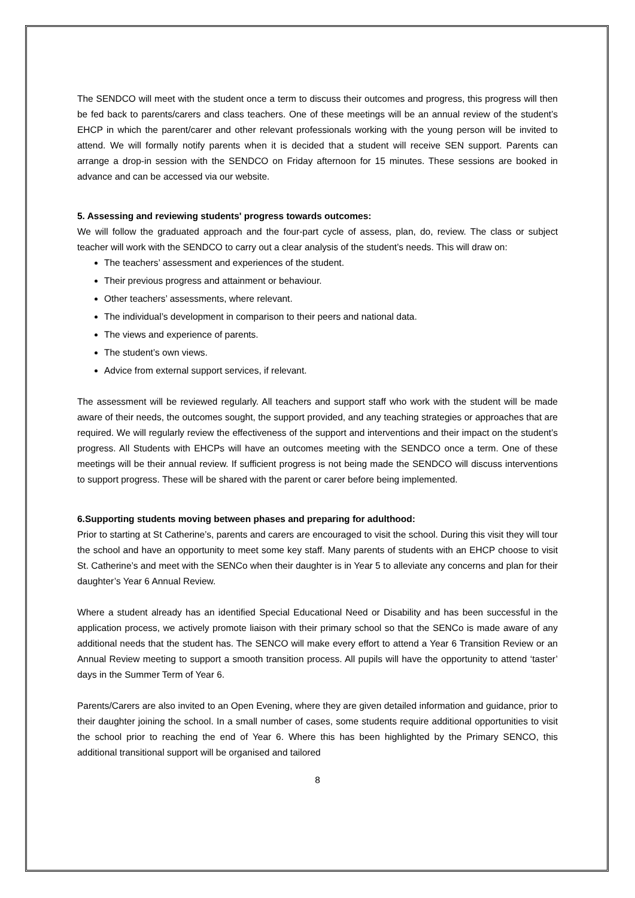The SENDCO will meet with the student once a term to discuss their outcomes and progress, this progress will then be fed back to parents/carers and class teachers. One of these meetings will be an annual review of the student’s EHCP in which the parent/carer and other relevant professionals working with the young person will be invited to attend. We will formally notify parents when it is decided that a student will receive SEN support. Parents can arrange a drop-in session with the SENDCO on Friday afternoon for 15 minutes. These sessions are booked in advance and can be accessed via our website.
5. Assessing and reviewing students' progress towards outcomes:
We will follow the graduated approach and the four-part cycle of assess, plan, do, review. The class or subject teacher will work with the SENDCO to carry out a clear analysis of the student’s needs. This will draw on:
The teachers’ assessment and experiences of the student.
Their previous progress and attainment or behaviour.
Other teachers’ assessments, where relevant.
The individual’s development in comparison to their peers and national data.
The views and experience of parents.
The student’s own views.
Advice from external support services, if relevant.
The assessment will be reviewed regularly. All teachers and support staff who work with the student will be made aware of their needs, the outcomes sought, the support provided, and any teaching strategies or approaches that are required. We will regularly review the effectiveness of the support and interventions and their impact on the student’s progress. All Students with EHCPs will have an outcomes meeting with the SENDCO once a term. One of these meetings will be their annual review. If sufficient progress is not being made the SENDCO will discuss interventions to support progress. These will be shared with the parent or carer before being implemented.
6.Supporting students moving between phases and preparing for adulthood:
Prior to starting at St Catherine’s, parents and carers are encouraged to visit the school. During this visit they will tour the school and have an opportunity to meet some key staff. Many parents of students with an EHCP choose to visit St. Catherine’s and meet with the SENCo when their daughter is in Year 5 to alleviate any concerns and plan for their daughter’s Year 6 Annual Review.
Where a student already has an identified Special Educational Need or Disability and has been successful in the application process, we actively promote liaison with their primary school so that the SENCo is made aware of any additional needs that the student has. The SENCO will make every effort to attend a Year 6 Transition Review or an Annual Review meeting to support a smooth transition process. All pupils will have the opportunity to attend ‘taster’ days in the Summer Term of Year 6.
Parents/Carers are also invited to an Open Evening, where they are given detailed information and guidance, prior to their daughter joining the school. In a small number of cases, some students require additional opportunities to visit the school prior to reaching the end of Year 6. Where this has been highlighted by the Primary SENCO, this additional transitional support will be organised and tailored
8